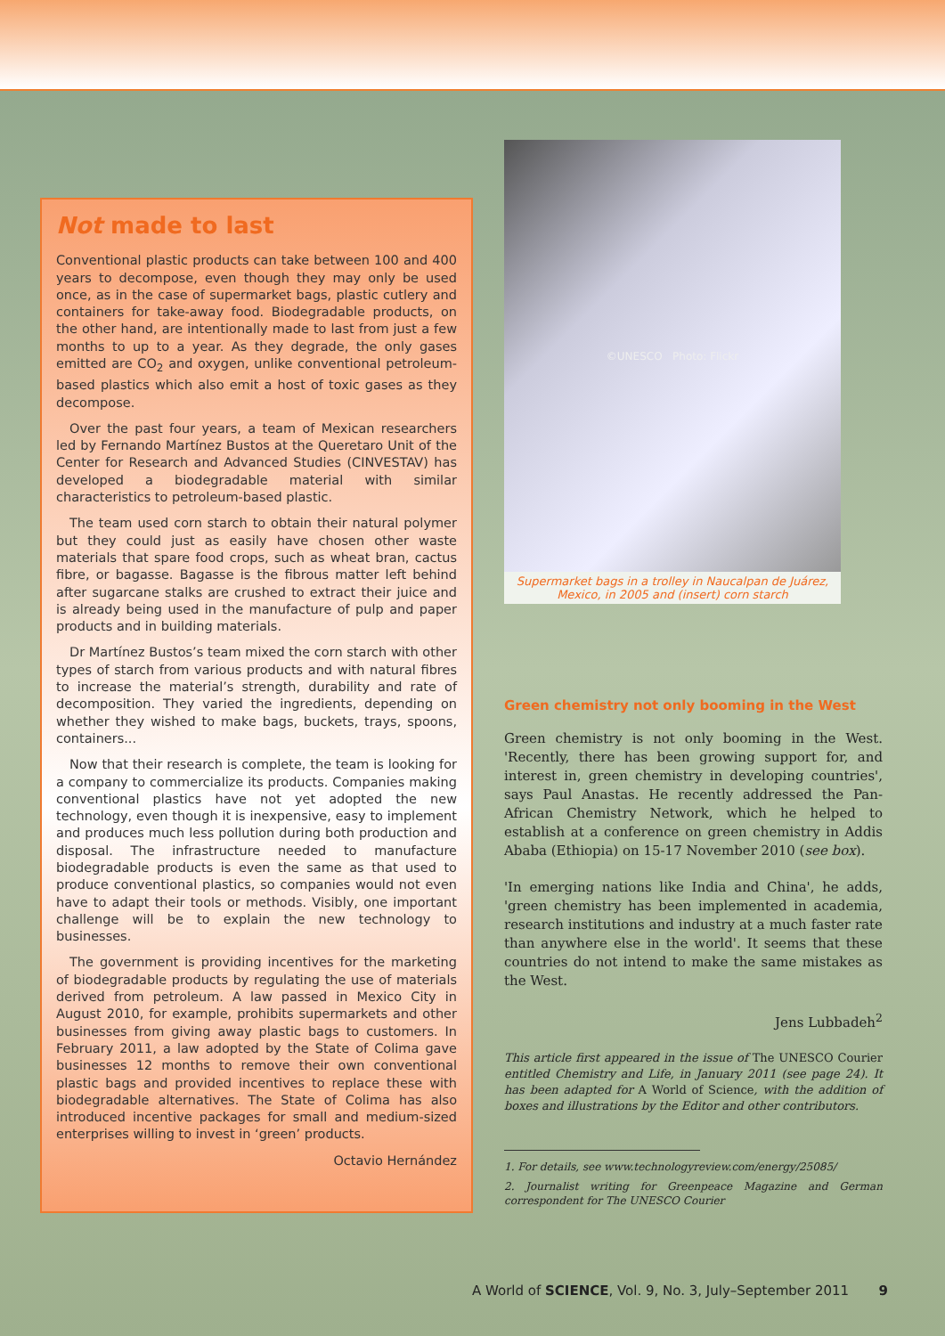Not made to last
Conventional plastic products can take between 100 and 400 years to decompose, even though they may only be used once, as in the case of supermarket bags, plastic cutlery and containers for take-away food. Biodegradable products, on the other hand, are intentionally made to last from just a few months to up to a year. As they degrade, the only gases emitted are CO<sub>2</sub> and oxygen, unlike conventional petroleum-based plastics which also emit a host of toxic gases as they decompose.
Over the past four years, a team of Mexican researchers led by Fernando Martínez Bustos at the Queretaro Unit of the Center for Research and Advanced Studies (CINVESTAV) has developed a biodegradable material with similar characteristics to petroleum-based plastic.
The team used corn starch to obtain their natural polymer but they could just as easily have chosen other waste materials that spare food crops, such as wheat bran, cactus fibre, or bagasse. Bagasse is the fibrous matter left behind after sugarcane stalks are crushed to extract their juice and is already being used in the manufacture of pulp and paper products and in building materials.
Dr Martínez Bustos’s team mixed the corn starch with other types of starch from various products and with natural fibres to increase the material’s strength, durability and rate of decomposition. They varied the ingredients, depending on whether they wished to make bags, buckets, trays, spoons, containers...
Now that their research is complete, the team is looking for a company to commercialize its products. Companies making conventional plastics have not yet adopted the new technology, even though it is inexpensive, easy to implement and produces much less pollution during both production and disposal. The infrastructure needed to manufacture biodegradable products is even the same as that used to produce conventional plastics, so companies would not even have to adapt their tools or methods. Visibly, one important challenge will be to explain the new technology to businesses.
The government is providing incentives for the marketing of biodegradable products by regulating the use of materials derived from petroleum. A law passed in Mexico City in August 2010, for example, prohibits supermarkets and other businesses from giving away plastic bags to customers. In February 2011, a law adopted by the State of Colima gave businesses 12 months to remove their own conventional plastic bags and provided incentives to replace these with biodegradable alternatives. The State of Colima has also introduced incentive packages for small and medium-sized enterprises willing to invest in ‘green’ products.
Octavio Hernández
©UNESCO Photo: Flickr
Supermarket bags in a trolley in Naucalpan de Juárez, Mexico, in 2005 and (insert) corn starch
Green chemistry not only booming in the West
Green chemistry is not only booming in the West. 'Recently, there has been growing support for, and interest in, green chemistry in developing countries', says Paul Anastas. He recently addressed the Pan-African Chemistry Network, which he helped to establish at a conference on green chemistry in Addis Ababa (Ethiopia) on 15-17 November 2010 (see box).
'In emerging nations like India and China', he adds, 'green chemistry has been implemented in academia, research institutions and industry at a much faster rate than anywhere else in the world'. It seems that these countries do not intend to make the same mistakes as the West.
Jens Lubbadeh<sup>2</sup>
This article first appeared in the issue of The UNESCO Courier entitled Chemistry and Life, in January 2011 (see page 24). It has been adapted for A World of Science, with the addition of boxes and illustrations by the Editor and other contributors.
1. For details, see www.technologyreview.com/energy/25085/
2. Journalist writing for Greenpeace Magazine and German correspondent for The UNESCO Courier
A World of SCIENCE, Vol. 9, No. 3, July–September 2011 9